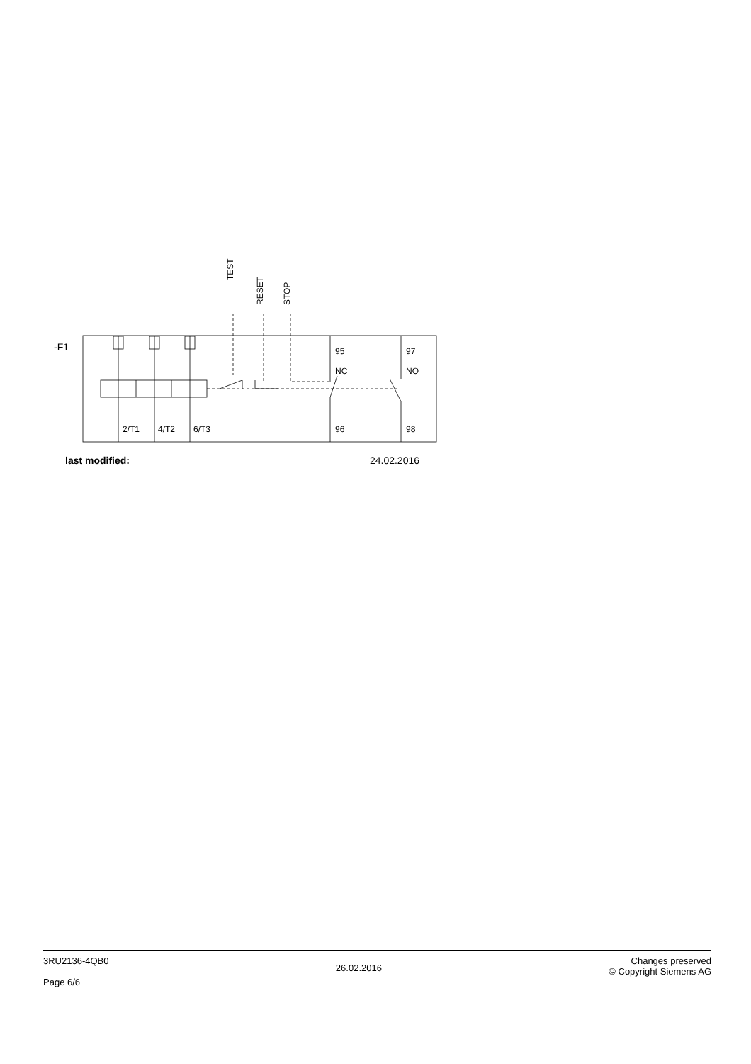-F1
TEST
RESET STOP
95
NC
97
NO
2/T1 4/T2 6/T3 96 98
last modified: 24.02.2016
3RU2136-4QB0
Page 6/6
26.02.2016
Changes preserved
© Copyright Siemens AG